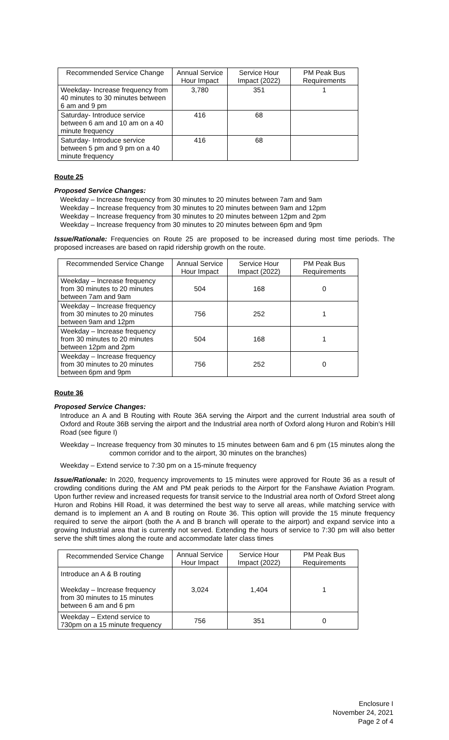| Recommended Service Change | Annual Service Hour Impact | Service Hour Impact (2022) | PM Peak Bus Requirements |
| --- | --- | --- | --- |
| Weekday- Increase frequency from 40 minutes to 30 minutes between 6 am and 9 pm | 3,780 | 351 | 1 |
| Saturday- Introduce service between 6 am and 10 am on a 40 minute frequency | 416 | 68 | |
| Saturday- Introduce service between 5 pm and 9 pm on a 40 minute frequency | 416 | 68 | |
Route 25
Proposed Service Changes:
Weekday – Increase frequency from 30 minutes to 20 minutes between 7am and 9am
Weekday – Increase frequency from 30 minutes to 20 minutes between 9am and 12pm
Weekday – Increase frequency from 30 minutes to 20 minutes between 12pm and 2pm
Weekday – Increase frequency from 30 minutes to 20 minutes between 6pm and 9pm
Issue/Rationale: Frequencies on Route 25 are proposed to be increased during most time periods. The proposed increases are based on rapid ridership growth on the route.
| Recommended Service Change | Annual Service Hour Impact | Service Hour Impact (2022) | PM Peak Bus Requirements |
| --- | --- | --- | --- |
| Weekday – Increase frequency from 30 minutes to 20 minutes between 7am and 9am | 504 | 168 | 0 |
| Weekday – Increase frequency from 30 minutes to 20 minutes between 9am and 12pm | 756 | 252 | 1 |
| Weekday – Increase frequency from 30 minutes to 20 minutes between 12pm and 2pm | 504 | 168 | 1 |
| Weekday – Increase frequency from 30 minutes to 20 minutes between 6pm and 9pm | 756 | 252 | 0 |
Route 36
Proposed Service Changes:
Introduce an A and B Routing with Route 36A serving the Airport and the current Industrial area south of Oxford and Route 36B serving the airport and the Industrial area north of Oxford along Huron and Robin’s Hill Road (see figure I)
Weekday – Increase frequency from 30 minutes to 15 minutes between 6am and 6 pm (15 minutes along the common corridor and to the airport, 30 minutes on the branches)
Weekday – Extend service to 7:30 pm on a 15-minute frequency
Issue/Rationale: In 2020, frequency improvements to 15 minutes were approved for Route 36 as a result of crowding conditions during the AM and PM peak periods to the Airport for the Fanshawe Aviation Program. Upon further review and increased requests for transit service to the Industrial area north of Oxford Street along Huron and Robins Hill Road, it was determined the best way to serve all areas, while matching service with demand is to implement an A and B routing on Route 36. This option will provide the 15 minute frequency required to serve the airport (both the A and B branch will operate to the airport) and expand service into a growing Industrial area that is currently not served. Extending the hours of service to 7:30 pm will also better serve the shift times along the route and accommodate later class times
| Recommended Service Change | Annual Service Hour Impact | Service Hour Impact (2022) | PM Peak Bus Requirements |
| --- | --- | --- | --- |
| Introduce an A & B routing Weekday – Increase frequency from 30 minutes to 15 minutes between 6 am and 6 pm | 3,024 | 1,404 | 1 |
| Weekday – Extend service to 730pm on a 15 minute frequency | 756 | 351 | 0 |
Enclosure I
November 24, 2021
Page 2 of 4